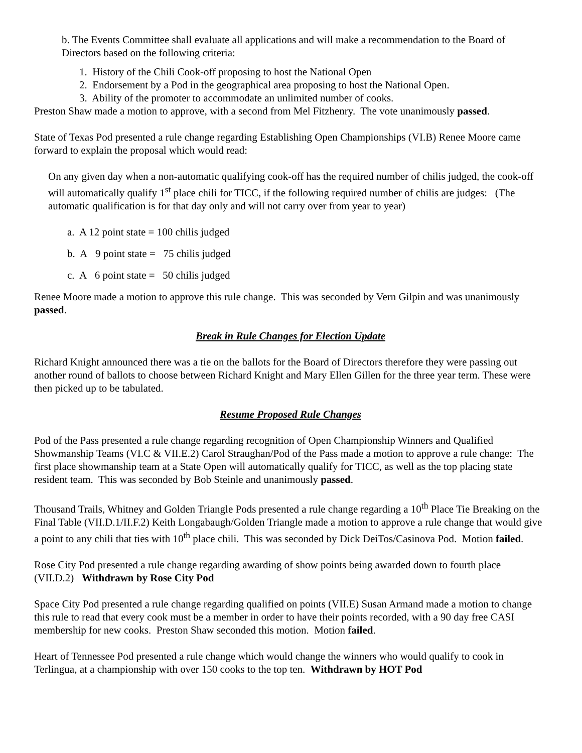b. The Events Committee shall evaluate all applications and will make a recommendation to the Board of Directors based on the following criteria:
1. History of the Chili Cook-off proposing to host the National Open
2. Endorsement by a Pod in the geographical area proposing to host the National Open.
3. Ability of the promoter to accommodate an unlimited number of cooks.
Preston Shaw made a motion to approve, with a second from Mel Fitzhenry. The vote unanimously passed.
State of Texas Pod presented a rule change regarding Establishing Open Championships (VI.B) Renee Moore came forward to explain the proposal which would read:
On any given day when a non-automatic qualifying cook-off has the required number of chilis judged, the cook-off will automatically qualify 1<sup>st</sup> place chili for TICC, if the following required number of chilis are judges: (The automatic qualification is for that day only and will not carry over from year to year)
a. A 12 point state = 100 chilis judged
b. A 9 point state = 75 chilis judged
c. A 6 point state = 50 chilis judged
Renee Moore made a motion to approve this rule change. This was seconded by Vern Gilpin and was unanimously passed.
Break in Rule Changes for Election Update
Richard Knight announced there was a tie on the ballots for the Board of Directors therefore they were passing out another round of ballots to choose between Richard Knight and Mary Ellen Gillen for the three year term. These were then picked up to be tabulated.
Resume Proposed Rule Changes
Pod of the Pass presented a rule change regarding recognition of Open Championship Winners and Qualified Showmanship Teams (VI.C & VII.E.2) Carol Straughan/Pod of the Pass made a motion to approve a rule change: The first place showmanship team at a State Open will automatically qualify for TICC, as well as the top placing state resident team. This was seconded by Bob Steinle and unanimously passed.
Thousand Trails, Whitney and Golden Triangle Pods presented a rule change regarding a 10<sup>th</sup> Place Tie Breaking on the Final Table (VII.D.1/II.F.2) Keith Longabaugh/Golden Triangle made a motion to approve a rule change that would give a point to any chili that ties with 10<sup>th</sup> place chili. This was seconded by Dick DeiTos/Casinova Pod. Motion failed.
Rose City Pod presented a rule change regarding awarding of show points being awarded down to fourth place (VII.D.2) Withdrawn by Rose City Pod
Space City Pod presented a rule change regarding qualified on points (VII.E) Susan Armand made a motion to change this rule to read that every cook must be a member in order to have their points recorded, with a 90 day free CASI membership for new cooks. Preston Shaw seconded this motion. Motion failed.
Heart of Tennessee Pod presented a rule change which would change the winners who would qualify to cook in Terlingua, at a championship with over 150 cooks to the top ten. Withdrawn by HOT Pod